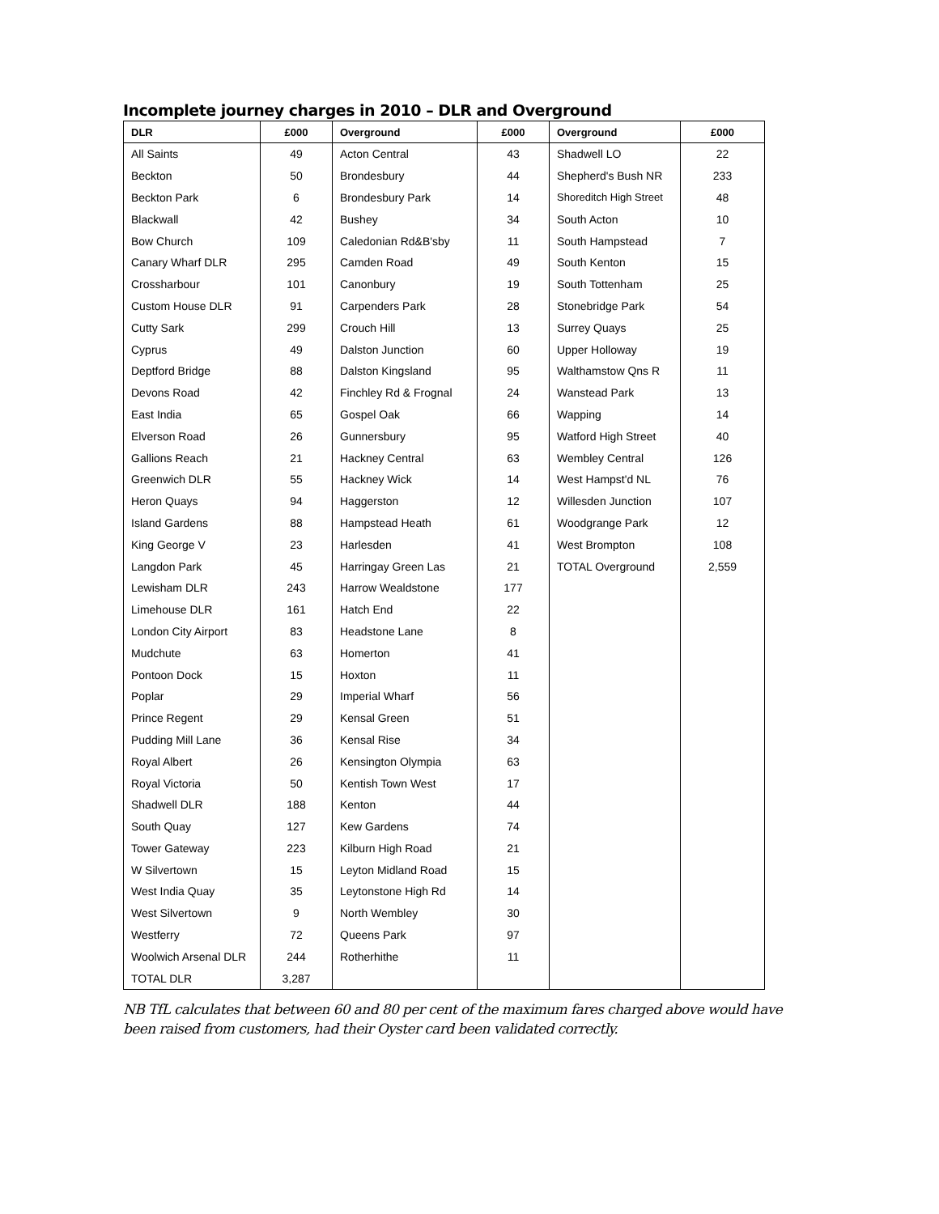Incomplete journey charges in 2010 – DLR and Overground
| DLR | £000 | Overground | £000 | Overground | £000 |
| --- | --- | --- | --- | --- | --- |
| All Saints | 49 | Acton Central | 43 | Shadwell LO | 22 |
| Beckton | 50 | Brondesbury | 44 | Shepherd's Bush NR | 233 |
| Beckton Park | 6 | Brondesbury Park | 14 | Shoreditch High Street | 48 |
| Blackwall | 42 | Bushey | 34 | South Acton | 10 |
| Bow Church | 109 | Caledonian Rd&B'sby | 11 | South Hampstead | 7 |
| Canary Wharf DLR | 295 | Camden Road | 49 | South Kenton | 15 |
| Crossharbour | 101 | Canonbury | 19 | South Tottenham | 25 |
| Custom House DLR | 91 | Carpenders Park | 28 | Stonebridge Park | 54 |
| Cutty Sark | 299 | Crouch Hill | 13 | Surrey Quays | 25 |
| Cyprus | 49 | Dalston Junction | 60 | Upper Holloway | 19 |
| Deptford Bridge | 88 | Dalston Kingsland | 95 | Walthamstow Qns R | 11 |
| Devons Road | 42 | Finchley Rd & Frognal | 24 | Wanstead Park | 13 |
| East India | 65 | Gospel Oak | 66 | Wapping | 14 |
| Elverson Road | 26 | Gunnersbury | 95 | Watford High Street | 40 |
| Gallions Reach | 21 | Hackney Central | 63 | Wembley Central | 126 |
| Greenwich DLR | 55 | Hackney Wick | 14 | West Hampst'd NL | 76 |
| Heron Quays | 94 | Haggerston | 12 | Willesden Junction | 107 |
| Island Gardens | 88 | Hampstead Heath | 61 | Woodgrange Park | 12 |
| King George V | 23 | Harlesden | 41 | West Brompton | 108 |
| Langdon Park | 45 | Harringay Green Las | 21 | TOTAL Overground | 2,559 |
| Lewisham DLR | 243 | Harrow Wealdstone | 177 | | |
| Limehouse DLR | 161 | Hatch End | 22 | | |
| London City Airport | 83 | Headstone Lane | 8 | | |
| Mudchute | 63 | Homerton | 41 | | |
| Pontoon Dock | 15 | Hoxton | 11 | | |
| Poplar | 29 | Imperial Wharf | 56 | | |
| Prince Regent | 29 | Kensal Green | 51 | | |
| Pudding Mill Lane | 36 | Kensal Rise | 34 | | |
| Royal Albert | 26 | Kensington Olympia | 63 | | |
| Royal Victoria | 50 | Kentish Town West | 17 | | |
| Shadwell DLR | 188 | Kenton | 44 | | |
| South Quay | 127 | Kew Gardens | 74 | | |
| Tower Gateway | 223 | Kilburn High Road | 21 | | |
| W Silvertown | 15 | Leyton Midland Road | 15 | | |
| West India Quay | 35 | Leytonstone High Rd | 14 | | |
| West Silvertown | 9 | North Wembley | 30 | | |
| Westferry | 72 | Queens Park | 97 | | |
| Woolwich Arsenal DLR | 244 | Rotherhithe | 11 | | |
| TOTAL DLR | 3,287 | | | | |
NB TfL calculates that between 60 and 80 per cent of the maximum fares charged above would have been raised from customers, had their Oyster card been validated correctly.